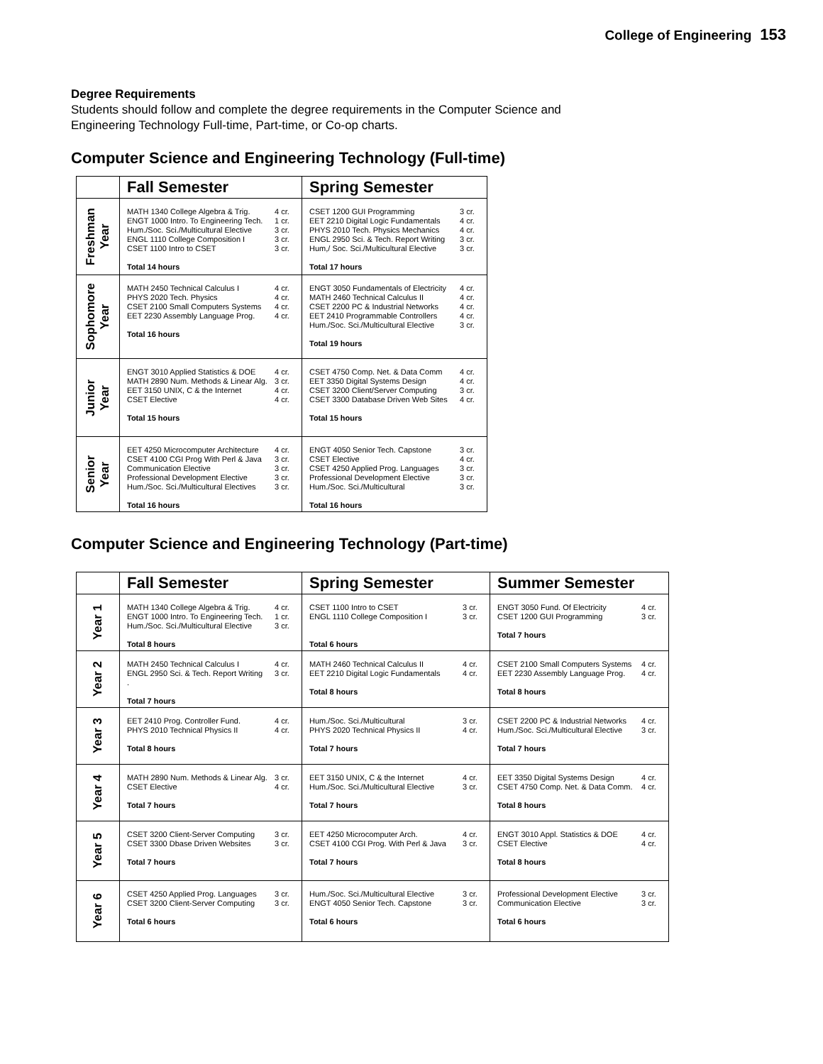College of Engineering 153
Degree Requirements
Students should follow and complete the degree requirements in the Computer Science and
Engineering Technology Full-time, Part-time, or Co-op charts.
Computer Science and Engineering Technology (Full-time)
| | Fall Semester | Spring Semester |
| --- | --- | --- |
| Freshman Year | MATH 1340 College Algebra & Trig. 4 cr. ENGT 1000 Intro. To Engineering Tech. 1 cr. Hum./Soc. Sci./Multicultural Elective 3 cr. ENGL 1110 College Composition I 3 cr. CSET 1100 Intro to CSET 3 cr. Total 14 hours | CSET 1200 GUI Programming 3 cr. EET 2210 Digital Logic Fundamentals 4 cr. PHYS 2010 Tech. Physics Mechanics 4 cr. ENGL 2950 Sci. & Tech. Report Writing 3 cr. Hum,/ Soc. Sci./Multicultural Elective 3 cr. Total 17 hours |
| Sophomore Year | MATH 2450 Technical Calculus I 4 cr. PHYS 2020 Tech. Physics 4 cr. CSET 2100 Small Computers Systems 4 cr. EET 2230 Assembly Language Prog. 4 cr. Total 16 hours | ENGT 3050 Fundamentals of Electricity 4 cr. MATH 2460 Technical Calculus II 4 cr. CSET 2200 PC & Industrial Networks 4 cr. EET 2410 Programmable Controllers 4 cr. Hum./Soc. Sci./Multicultural Elective 3 cr. Total 19 hours |
| Junior Year | ENGT 3010 Applied Statistics & DOE 4 cr. MATH 2890 Num. Methods & Linear Alg. 3 cr. EET 3150 UNIX, C & the Internet 4 cr. CSET Elective 4 cr. Total 15 hours | CSET 4750 Comp. Net. & Data Comm 4 cr. EET 3350 Digital Systems Design 4 cr. CSET 3200 Client/Server Computing 3 cr. CSET 3300 Database Driven Web Sites 4 cr. Total 15 hours |
| Senior Year | EET 4250 Microcomputer Architecture 4 cr. CSET 4100 CGI Prog With Perl & Java 3 cr. Communication Elective 3 cr. Professional Development Elective 3 cr. Hum./Soc. Sci./Multicultural Electives 3 cr. Total 16 hours | ENGT 4050 Senior Tech. Capstone 3 cr. CSET Elective 4 cr. CSET 4250 Applied Prog. Languages 3 cr. Professional Development Elective 3 cr. Hum./Soc. Sci./Multicultural 3 cr. Total 16 hours |
Computer Science and Engineering Technology (Part-time)
| | Fall Semester | Spring Semester | Summer Semester |
| --- | --- | --- | --- |
| Year 1 | MATH 1340 College Algebra & Trig. 4 cr. ENGT 1000 Intro. To Engineering Tech. 1 cr. Hum./Soc. Sci./Multicultural Elective 3 cr. Total 8 hours | CSET 1100 Intro to CSET 3 cr. ENGL 1110 College Composition I 3 cr. Total 6 hours | ENGT 3050 Fund. Of Electricity 4 cr. CSET 1200 GUI Programming 3 cr. Total 7 hours |
| Year 2 | MATH 2450 Technical Calculus I 4 cr. ENGL 2950 Sci. & Tech. Report Writing 3 cr. . Total 7 hours | MATH 2460 Technical Calculus II 4 cr. EET 2210 Digital Logic Fundamentals 4 cr. Total 8 hours | CSET 2100 Small Computers Systems 4 cr. EET 2230 Assembly Language Prog. 4 cr. Total 8 hours |
| Year 3 | EET 2410 Prog. Controller Fund. 4 cr. PHYS 2010 Technical Physics II 4 cr. Total 8 hours | Hum./Soc. Sci./Multicultural 3 cr. PHYS 2020 Technical Physics II 4 cr. Total 7 hours | CSET 2200 PC & Industrial Networks 4 cr. Hum./Soc. Sci./Multicultural Elective 3 cr. Total 7 hours |
| Year 4 | MATH 2890 Num. Methods & Linear Alg. 3 cr. CSET Elective 4 cr. Total 7 hours | EET 3150 UNIX, C & the Internet 4 cr. Hum./Soc. Sci./Multicultural Elective 3 cr. Total 7 hours | EET 3350 Digital Systems Design 4 cr. CSET 4750 Comp. Net. & Data Comm. 4 cr. Total 8 hours |
| Year 5 | CSET 3200 Client-Server Computing 3 cr. CSET 3300 Dbase Driven Websites 3 cr. Total 7 hours | EET 4250 Microcomputer Arch. 4 cr. CSET 4100 CGI Prog. With Perl & Java 3 cr. Total 7 hours | ENGT 3010 Appl. Statistics & DOE 4 cr. CSET Elective 4 cr. Total 8 hours |
| Year 6 | CSET 4250 Applied Prog. Languages 3 cr. CSET 3200 Client-Server Computing 3 cr. Total 6 hours | Hum./Soc. Sci./Multicultural Elective 3 cr. ENGT 4050 Senior Tech. Capstone 3 cr. Total 6 hours | Professional Development Elective 3 cr. Communication Elective 3 cr. Total 6 hours |